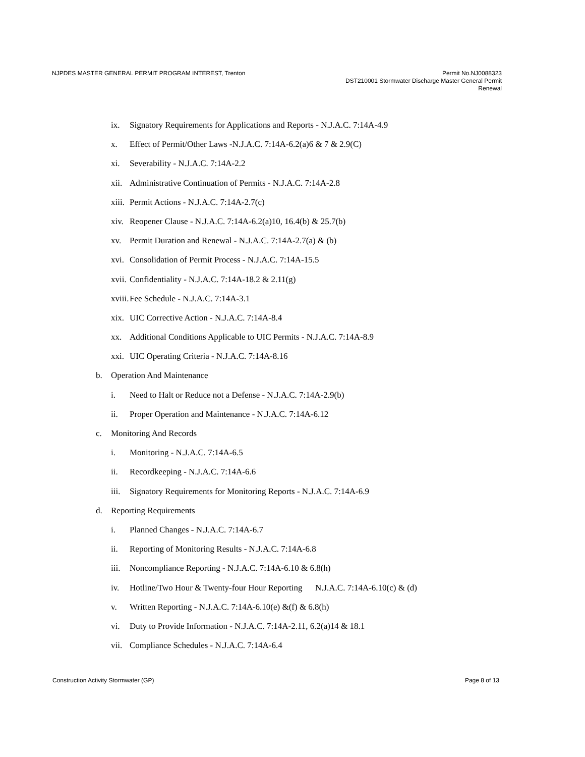NJPDES MASTER GENERAL PERMIT PROGRAM INTEREST, Trenton
Permit No.NJ0088323
DST210001 Stormwater Discharge Master General Permit
Renewal
ix. Signatory Requirements for Applications and Reports - N.J.A.C. 7:14A-4.9
x. Effect of Permit/Other Laws -N.J.A.C. 7:14A-6.2(a)6 & 7 & 2.9(C)
xi. Severability - N.J.A.C. 7:14A-2.2
xii. Administrative Continuation of Permits - N.J.A.C. 7:14A-2.8
xiii. Permit Actions - N.J.A.C. 7:14A-2.7(c)
xiv. Reopener Clause - N.J.A.C. 7:14A-6.2(a)10, 16.4(b) & 25.7(b)
xv. Permit Duration and Renewal - N.J.A.C. 7:14A-2.7(a) & (b)
xvi. Consolidation of Permit Process - N.J.A.C. 7:14A-15.5
xvii. Confidentiality - N.J.A.C. 7:14A-18.2 & 2.11(g)
xviii. Fee Schedule - N.J.A.C. 7:14A-3.1
xix. UIC Corrective Action - N.J.A.C. 7:14A-8.4
xx. Additional Conditions Applicable to UIC Permits - N.J.A.C. 7:14A-8.9
xxi. UIC Operating Criteria - N.J.A.C. 7:14A-8.16
b. Operation And Maintenance
i. Need to Halt or Reduce not a Defense - N.J.A.C. 7:14A-2.9(b)
ii. Proper Operation and Maintenance - N.J.A.C. 7:14A-6.12
c. Monitoring And Records
i. Monitoring - N.J.A.C. 7:14A-6.5
ii. Recordkeeping - N.J.A.C. 7:14A-6.6
iii. Signatory Requirements for Monitoring Reports - N.J.A.C. 7:14A-6.9
d. Reporting Requirements
i. Planned Changes - N.J.A.C. 7:14A-6.7
ii. Reporting of Monitoring Results - N.J.A.C. 7:14A-6.8
iii. Noncompliance Reporting - N.J.A.C. 7:14A-6.10 & 6.8(h)
iv. Hotline/Two Hour & Twenty-four Hour Reporting N.J.A.C. 7:14A-6.10(c) & (d)
v. Written Reporting - N.J.A.C. 7:14A-6.10(e) &(f) & 6.8(h)
vi. Duty to Provide Information - N.J.A.C. 7:14A-2.11, 6.2(a)14 & 18.1
vii. Compliance Schedules - N.J.A.C. 7:14A-6.4
Construction Activity Stormwater (GP)
Page 8 of 13